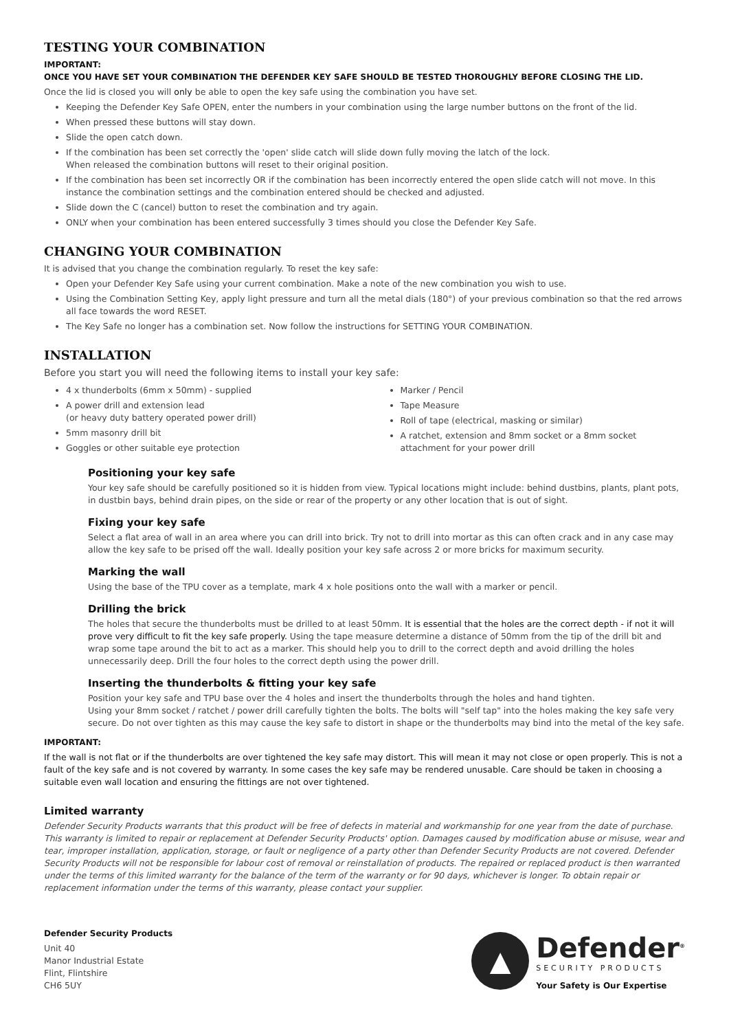TESTING YOUR COMBINATION
IMPORTANT:
ONCE YOU HAVE SET YOUR COMBINATION THE DEFENDER KEY SAFE SHOULD BE TESTED THOROUGHLY BEFORE CLOSING THE LID.
Once the lid is closed you will only be able to open the key safe using the combination you have set.
Keeping the Defender Key Safe OPEN, enter the numbers in your combination using the large number buttons on the front of the lid.
When pressed these buttons will stay down.
Slide the open catch down.
If the combination has been set correctly the 'open' slide catch will slide down fully moving the latch of the lock.
When released the combination buttons will reset to their original position.
If the combination has been set incorrectly OR if the combination has been incorrectly entered the open slide catch will not move. In this instance the combination settings and the combination entered should be checked and adjusted.
Slide down the C (cancel) button to reset the combination and try again.
ONLY when your combination has been entered successfully 3 times should you close the Defender Key Safe.
CHANGING YOUR COMBINATION
It is advised that you change the combination regularly. To reset the key safe:
Open your Defender Key Safe using your current combination. Make a note of the new combination you wish to use.
Using the Combination Setting Key, apply light pressure and turn all the metal dials (180°) of your previous combination so that the red arrows all face towards the word RESET.
The Key Safe no longer has a combination set. Now follow the instructions for SETTING YOUR COMBINATION.
INSTALLATION
Before you start you will need the following items to install your key safe:
4 x thunderbolts (6mm x 50mm) - supplied
A power drill and extension lead
(or heavy duty battery operated power drill)
5mm masonry drill bit
Goggles or other suitable eye protection
Marker / Pencil
Tape Measure
Roll of tape (electrical, masking or similar)
A ratchet, extension and 8mm socket or a 8mm socket attachment for your power drill
Positioning your key safe
Your key safe should be carefully positioned so it is hidden from view. Typical locations might include: behind dustbins, plants, plant pots, in dustbin bays, behind drain pipes, on the side or rear of the property or any other location that is out of sight.
Fixing your key safe
Select a flat area of wall in an area where you can drill into brick. Try not to drill into mortar as this can often crack and in any case may allow the key safe to be prised off the wall. Ideally position your key safe across 2 or more bricks for maximum security.
Marking the wall
Using the base of the TPU cover as a template, mark 4 x hole positions onto the wall with a marker or pencil.
Drilling the brick
The holes that secure the thunderbolts must be drilled to at least 50mm. It is essential that the holes are the correct depth - if not it will prove very difficult to fit the key safe properly. Using the tape measure determine a distance of 50mm from the tip of the drill bit and wrap some tape around the bit to act as a marker. This should help you to drill to the correct depth and avoid drilling the holes unnecessarily deep. Drill the four holes to the correct depth using the power drill.
Inserting the thunderbolts & fitting your key safe
Position your key safe and TPU base over the 4 holes and insert the thunderbolts through the holes and hand tighten.
Using your 8mm socket / ratchet / power drill carefully tighten the bolts. The bolts will "self tap" into the holes making the key safe very secure. Do not over tighten as this may cause the key safe to distort in shape or the thunderbolts may bind into the metal of the key safe.
IMPORTANT:
If the wall is not flat or if the thunderbolts are over tightened the key safe may distort. This will mean it may not close or open properly. This is not a fault of the key safe and is not covered by warranty. In some cases the key safe may be rendered unusable. Care should be taken in choosing a suitable even wall location and ensuring the fittings are not over tightened.
Limited warranty
Defender Security Products warrants that this product will be free of defects in material and workmanship for one year from the date of purchase. This warranty is limited to repair or replacement at Defender Security Products' option. Damages caused by modification abuse or misuse, wear and tear, improper installation, application, storage, or fault or negligence of a party other than Defender Security Products are not covered. Defender Security Products will not be responsible for labour cost of removal or reinstallation of products. The repaired or replaced product is then warranted under the terms of this limited warranty for the balance of the term of the warranty or for 90 days, whichever is longer. To obtain repair or replacement information under the terms of this warranty, please contact your supplier.
Defender Security Products
Unit 40
Manor Industrial Estate
Flint, Flintshire
CH6 5UY
▲
Defender<sup>®</sup>
SECURITY PRODUCTS
Your Safety is Our Expertise